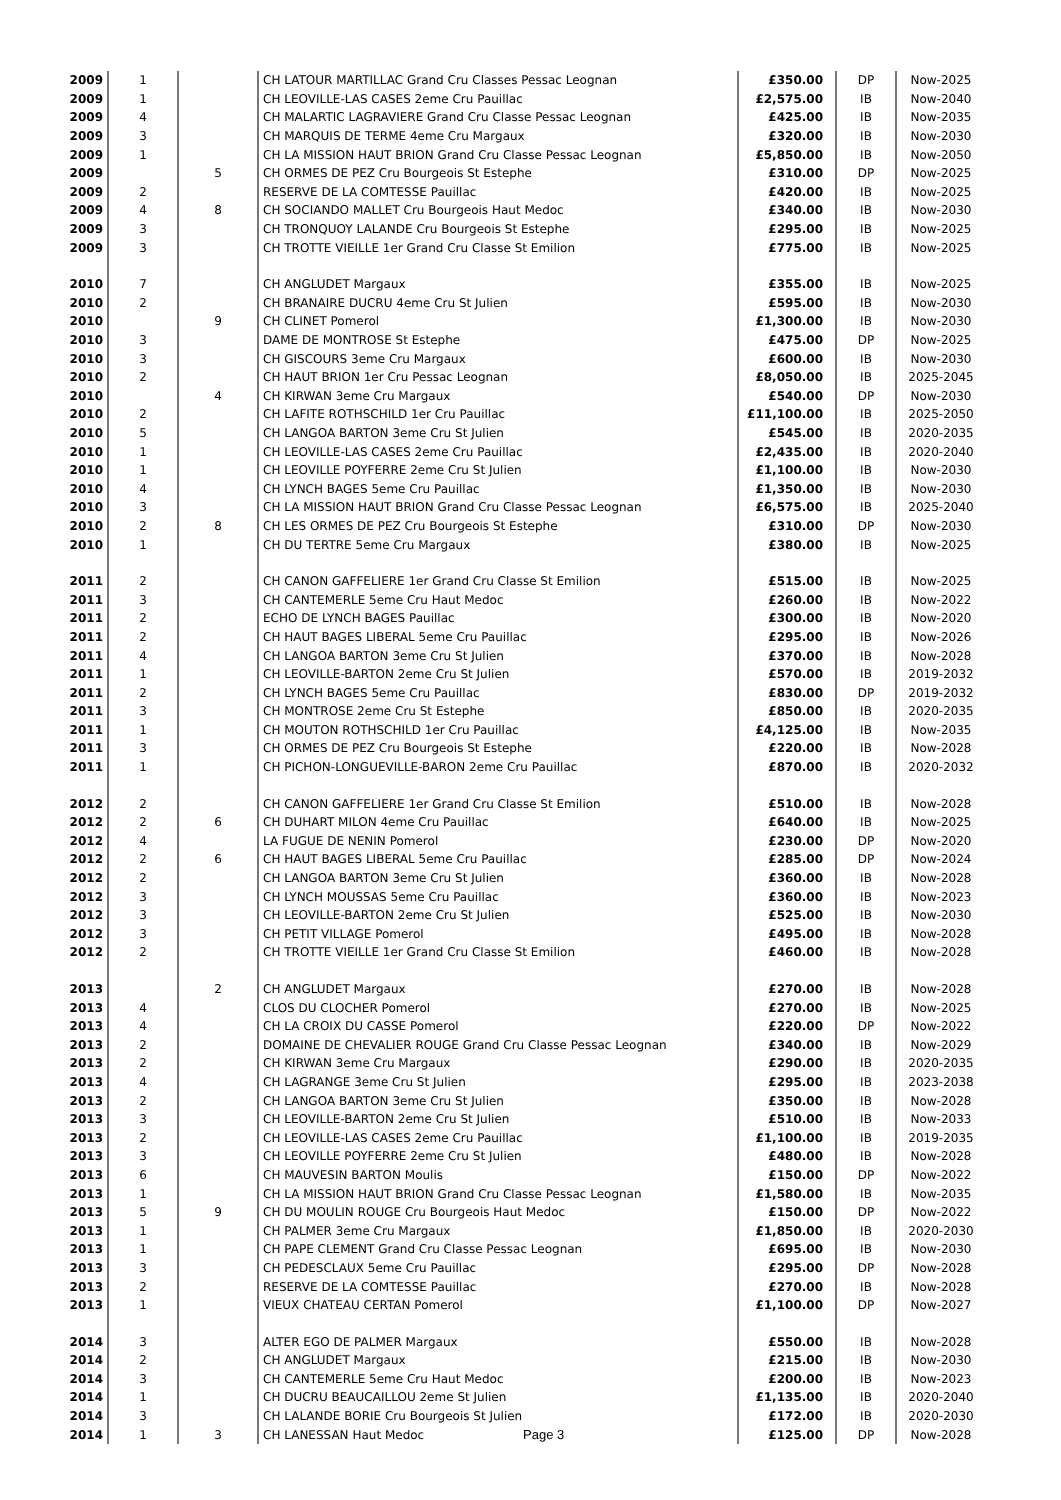| 2009 | 1 | | CH LATOUR MARTILLAC Grand Cru Classes Pessac Leognan | £350.00 | DP | Now-2025 |
| 2009 | 1 | | CH LEOVILLE-LAS CASES 2eme Cru Pauillac | £2,575.00 | IB | Now-2040 |
| 2009 | 4 | | CH MALARTIC LAGRAVIERE Grand Cru Classe Pessac Leognan | £425.00 | IB | Now-2035 |
| 2009 | 3 | | CH MARQUIS DE TERME 4eme Cru Margaux | £320.00 | IB | Now-2030 |
| 2009 | 1 | | CH LA MISSION HAUT BRION Grand Cru Classe Pessac Leognan | £5,850.00 | IB | Now-2050 |
| 2009 | | 5 | CH ORMES DE PEZ Cru Bourgeois St Estephe | £310.00 | DP | Now-2025 |
| 2009 | 2 | | RESERVE DE LA COMTESSE Pauillac | £420.00 | IB | Now-2025 |
| 2009 | 4 | 8 | CH SOCIANDO MALLET Cru Bourgeois Haut Medoc | £340.00 | IB | Now-2030 |
| 2009 | 3 | | CH TRONQUOY LALANDE Cru Bourgeois St Estephe | £295.00 | IB | Now-2025 |
| 2009 | 3 | | CH TROTTE VIEILLE 1er Grand Cru Classe St Emilion | £775.00 | IB | Now-2025 |
| 2010 | 7 | | CH ANGLUDET Margaux | £355.00 | IB | Now-2025 |
| 2010 | 2 | | CH BRANAIRE DUCRU 4eme Cru St Julien | £595.00 | IB | Now-2030 |
| 2010 | | 9 | CH CLINET Pomerol | £1,300.00 | IB | Now-2030 |
| 2010 | 3 | | DAME DE MONTROSE St Estephe | £475.00 | DP | Now-2025 |
| 2010 | 3 | | CH GISCOURS 3eme Cru Margaux | £600.00 | IB | Now-2030 |
| 2010 | 2 | | CH HAUT BRION 1er Cru Pessac Leognan | £8,050.00 | IB | 2025-2045 |
| 2010 | | 4 | CH KIRWAN 3eme Cru Margaux | £540.00 | DP | Now-2030 |
| 2010 | 2 | | CH LAFITE ROTHSCHILD 1er Cru Pauillac | £11,100.00 | IB | 2025-2050 |
| 2010 | 5 | | CH LANGOA BARTON 3eme Cru St Julien | £545.00 | IB | 2020-2035 |
| 2010 | 1 | | CH LEOVILLE-LAS CASES 2eme Cru Pauillac | £2,435.00 | IB | 2020-2040 |
| 2010 | 1 | | CH LEOVILLE POYFERRE 2eme Cru St Julien | £1,100.00 | IB | Now-2030 |
| 2010 | 4 | | CH LYNCH BAGES 5eme Cru Pauillac | £1,350.00 | IB | Now-2030 |
| 2010 | 3 | | CH LA MISSION HAUT BRION Grand Cru Classe Pessac Leognan | £6,575.00 | IB | 2025-2040 |
| 2010 | 2 | 8 | CH LES ORMES DE PEZ Cru Bourgeois St Estephe | £310.00 | DP | Now-2030 |
| 2010 | 1 | | CH DU TERTRE 5eme Cru Margaux | £380.00 | IB | Now-2025 |
| 2011 | 2 | | CH CANON GAFFELIERE 1er Grand Cru Classe St Emilion | £515.00 | IB | Now-2025 |
| 2011 | 3 | | CH CANTEMERLE 5eme Cru Haut Medoc | £260.00 | IB | Now-2022 |
| 2011 | 2 | | ECHO DE LYNCH BAGES Pauillac | £300.00 | IB | Now-2020 |
| 2011 | 2 | | CH HAUT BAGES LIBERAL 5eme Cru Pauillac | £295.00 | IB | Now-2026 |
| 2011 | 4 | | CH LANGOA BARTON 3eme Cru St Julien | £370.00 | IB | Now-2028 |
| 2011 | 1 | | CH LEOVILLE-BARTON 2eme Cru St Julien | £570.00 | IB | 2019-2032 |
| 2011 | 2 | | CH LYNCH BAGES 5eme Cru Pauillac | £830.00 | DP | 2019-2032 |
| 2011 | 3 | | CH MONTROSE 2eme Cru St Estephe | £850.00 | IB | 2020-2035 |
| 2011 | 1 | | CH MOUTON ROTHSCHILD 1er Cru Pauillac | £4,125.00 | IB | Now-2035 |
| 2011 | 3 | | CH ORMES DE PEZ Cru Bourgeois St Estephe | £220.00 | IB | Now-2028 |
| 2011 | 1 | | CH PICHON-LONGUEVILLE-BARON 2eme Cru Pauillac | £870.00 | IB | 2020-2032 |
| 2012 | 2 | | CH CANON GAFFELIERE 1er Grand Cru Classe St Emilion | £510.00 | IB | Now-2028 |
| 2012 | 2 | 6 | CH DUHART MILON 4eme Cru Pauillac | £640.00 | IB | Now-2025 |
| 2012 | 4 | | LA FUGUE DE NENIN Pomerol | £230.00 | DP | Now-2020 |
| 2012 | 2 | 6 | CH HAUT BAGES LIBERAL 5eme Cru Pauillac | £285.00 | DP | Now-2024 |
| 2012 | 2 | | CH LANGOA BARTON 3eme Cru St Julien | £360.00 | IB | Now-2028 |
| 2012 | 3 | | CH LYNCH MOUSSAS 5eme Cru Pauillac | £360.00 | IB | Now-2023 |
| 2012 | 3 | | CH LEOVILLE-BARTON 2eme Cru St Julien | £525.00 | IB | Now-2030 |
| 2012 | 3 | | CH PETIT VILLAGE Pomerol | £495.00 | IB | Now-2028 |
| 2012 | 2 | | CH TROTTE VIEILLE 1er Grand Cru Classe St Emilion | £460.00 | IB | Now-2028 |
| 2013 | | 2 | CH ANGLUDET Margaux | £270.00 | IB | Now-2028 |
| 2013 | 4 | | CLOS DU CLOCHER Pomerol | £270.00 | IB | Now-2025 |
| 2013 | 4 | | CH LA CROIX DU CASSE Pomerol | £220.00 | DP | Now-2022 |
| 2013 | 2 | | DOMAINE DE CHEVALIER ROUGE Grand Cru Classe Pessac Leognan | £340.00 | IB | Now-2029 |
| 2013 | 2 | | CH KIRWAN 3eme Cru Margaux | £290.00 | IB | 2020-2035 |
| 2013 | 4 | | CH LAGRANGE 3eme Cru St Julien | £295.00 | IB | 2023-2038 |
| 2013 | 2 | | CH LANGOA BARTON 3eme Cru St Julien | £350.00 | IB | Now-2028 |
| 2013 | 3 | | CH LEOVILLE-BARTON 2eme Cru St Julien | £510.00 | IB | Now-2033 |
| 2013 | 2 | | CH LEOVILLE-LAS CASES 2eme Cru Pauillac | £1,100.00 | IB | 2019-2035 |
| 2013 | 3 | | CH LEOVILLE POYFERRE 2eme Cru St Julien | £480.00 | IB | Now-2028 |
| 2013 | 6 | | CH MAUVESIN BARTON Moulis | £150.00 | DP | Now-2022 |
| 2013 | 1 | | CH LA MISSION HAUT BRION Grand Cru Classe Pessac Leognan | £1,580.00 | IB | Now-2035 |
| 2013 | 5 | 9 | CH DU MOULIN ROUGE Cru Bourgeois Haut Medoc | £150.00 | DP | Now-2022 |
| 2013 | 1 | | CH PALMER 3eme Cru Margaux | £1,850.00 | IB | 2020-2030 |
| 2013 | 1 | | CH PAPE CLEMENT Grand Cru Classe Pessac Leognan | £695.00 | IB | Now-2030 |
| 2013 | 3 | | CH PEDESCLAUX 5eme Cru Pauillac | £295.00 | DP | Now-2028 |
| 2013 | 2 | | RESERVE DE LA COMTESSE Pauillac | £270.00 | IB | Now-2028 |
| 2013 | 1 | | VIEUX CHATEAU CERTAN Pomerol | £1,100.00 | DP | Now-2027 |
| 2014 | 3 | | ALTER EGO DE PALMER Margaux | £550.00 | IB | Now-2028 |
| 2014 | 2 | | CH ANGLUDET Margaux | £215.00 | IB | Now-2030 |
| 2014 | 3 | | CH CANTEMERLE 5eme Cru Haut Medoc | £200.00 | IB | Now-2023 |
| 2014 | 1 | | CH DUCRU BEAUCAILLOU 2eme St Julien | £1,135.00 | IB | 2020-2040 |
| 2014 | 3 | | CH LALANDE BORIE Cru Bourgeois St Julien | £172.00 | IB | 2020-2030 |
| 2014 | 1 | 3 | CH LANESSAN Haut Medoc Page 3 | £125.00 | DP | Now-2028 |